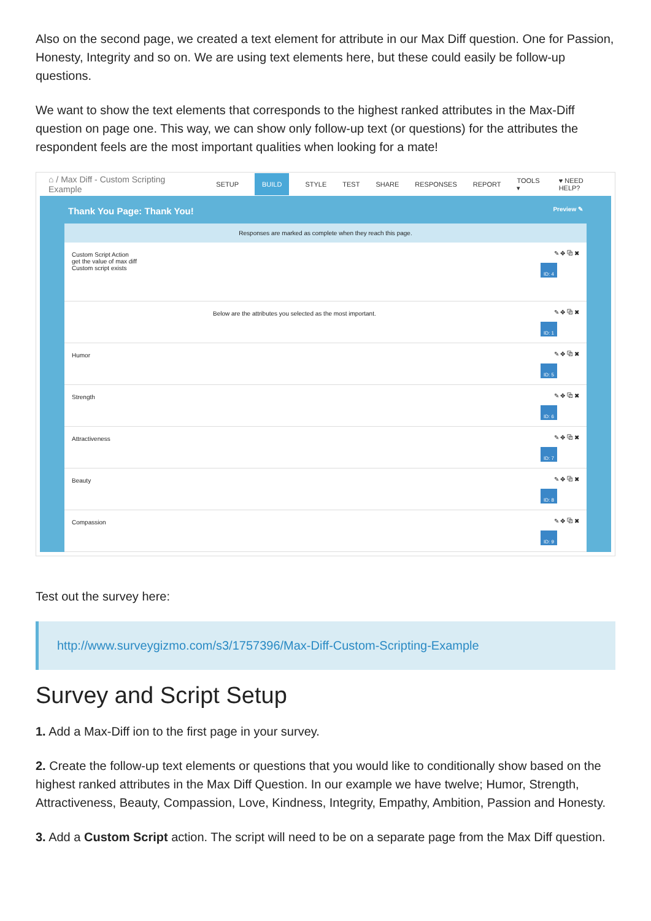Also on the second page, we created a text element for attribute in our Max Diff question. One for Passion, Honesty, Integrity and so on. We are using text elements here, but these could easily be follow-up questions.
We want to show the text elements that corresponds to the highest ranked attributes in the Max-Diff question on page one. This way, we can show only follow-up text (or questions) for the attributes the respondent feels are the most important qualities when looking for a mate!
⌂ / Max Diff - Custom Scripting Example SETUP BUILD STYLE TEST SHARE RESPONSES REPORT TOOLS ▾ ♥ NEED HELP?
Thank You Page: Thank You! Preview ✎
Responses are marked as complete when they reach this page.
Custom Script Action
get the value of max diff
Custom script exists
✎ ✥ ⧉ ✖
ID: 4
Below are the attributes you selected as the most important.
✎ ✥ ⧉ ✖
ID: 1
Humor
✎ ✥ ⧉ ✖
ID: 5
Strength
✎ ✥ ⧉ ✖
ID: 6
Attractiveness
✎ ✥ ⧉ ✖
ID: 7
Beauty
✎ ✥ ⧉ ✖
ID: 8
Compassion
✎ ✥ ⧉ ✖
ID: 9
Test out the survey here:
http://www.surveygizmo.com/s3/1757396/Max-Diff-Custom-Scripting-Example
Survey and Script Setup
1. Add a Max-Diff ion to the first page in your survey.
2. Create the follow-up text elements or questions that you would like to conditionally show based on the highest ranked attributes in the Max Diff Question. In our example we have twelve; Humor, Strength, Attractiveness, Beauty, Compassion, Love, Kindness, Integrity, Empathy, Ambition, Passion and Honesty.
3. Add a Custom Script action. The script will need to be on a separate page from the Max Diff question.